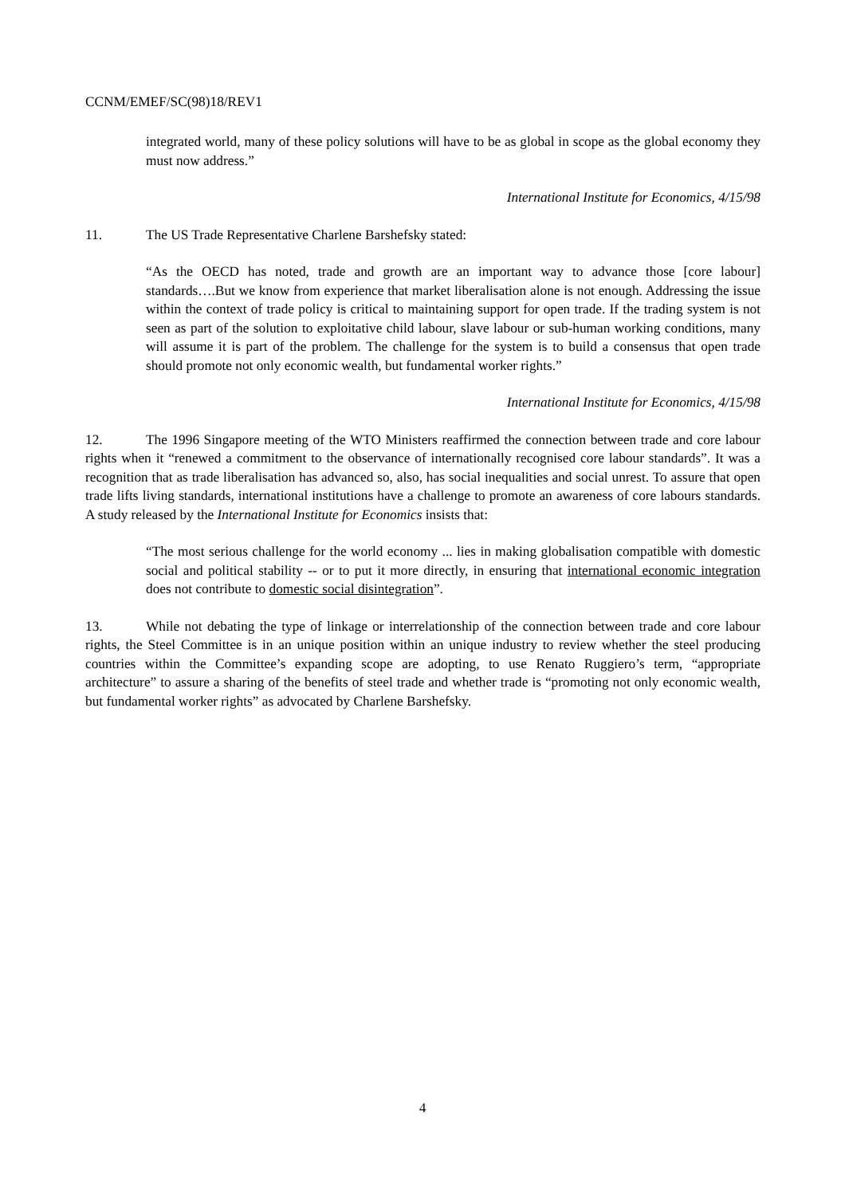CCNM/EMEF/SC(98)18/REV1
integrated world, many of these policy solutions will have to be as global in scope as the global economy they must now address.”
International Institute for Economics, 4/15/98
11. The US Trade Representative Charlene Barshefsky stated:
“As the OECD has noted, trade and growth are an important way to advance those [core labour] standards….But we know from experience that market liberalisation alone is not enough. Addressing the issue within the context of trade policy is critical to maintaining support for open trade. If the trading system is not seen as part of the solution to exploitative child labour, slave labour or sub-human working conditions, many will assume it is part of the problem. The challenge for the system is to build a consensus that open trade should promote not only economic wealth, but fundamental worker rights.”
International Institute for Economics, 4/15/98
12. The 1996 Singapore meeting of the WTO Ministers reaffirmed the connection between trade and core labour rights when it “renewed a commitment to the observance of internationally recognised core labour standards”. It was a recognition that as trade liberalisation has advanced so, also, has social inequalities and social unrest. To assure that open trade lifts living standards, international institutions have a challenge to promote an awareness of core labours standards. A study released by the International Institute for Economics insists that:
“The most serious challenge for the world economy ... lies in making globalisation compatible with domestic social and political stability -- or to put it more directly, in ensuring that international economic integration does not contribute to domestic social disintegration”.
13. While not debating the type of linkage or interrelationship of the connection between trade and core labour rights, the Steel Committee is in an unique position within an unique industry to review whether the steel producing countries within the Committee’s expanding scope are adopting, to use Renato Ruggiero’s term, “appropriate architecture” to assure a sharing of the benefits of steel trade and whether trade is “promoting not only economic wealth, but fundamental worker rights” as advocated by Charlene Barshefsky.
4